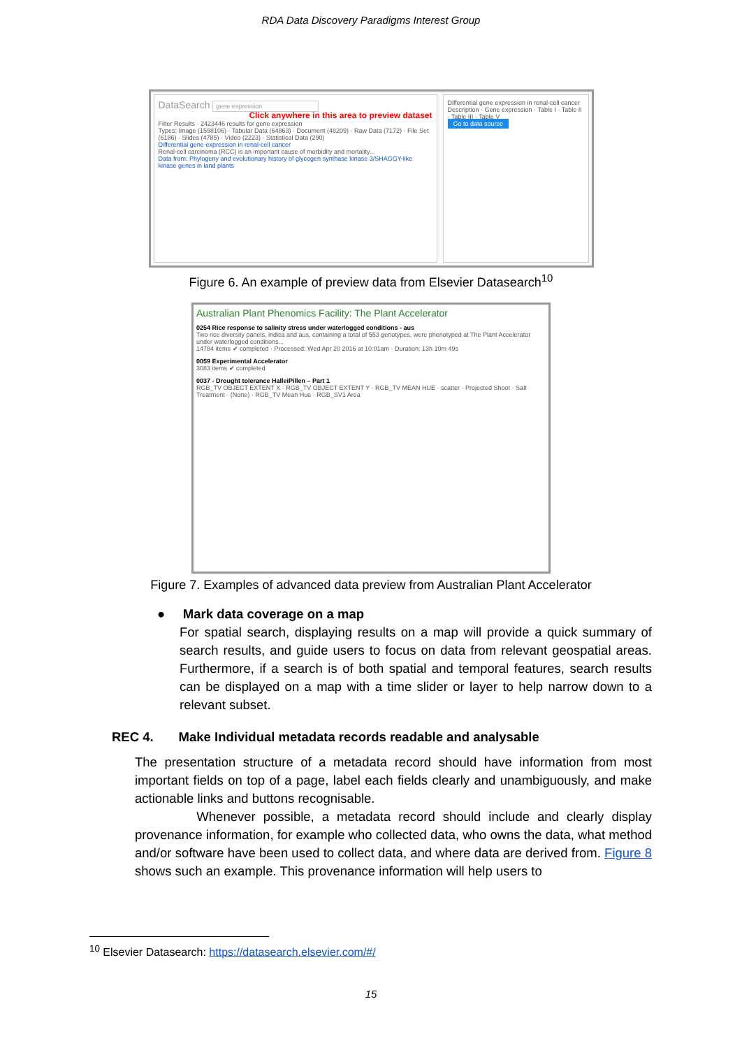RDA Data Discovery Paradigms Interest Group
DataSearch gene expression
Click anywhere in this area to preview dataset
Filter Results · 2423446 results for gene expression
Types: Image (1598106) · Tabular Data (64863) · Document (48209) · Raw Data (7172) · File Set (6186) · Slides (4785) · Video (2223) · Statistical Data (290)
Differential gene expression in renal-cell cancer
Renal-cell carcinoma (RCC) is an important cause of morbidity and mortality...
Data from: Phylogeny and evolutionary history of glycogen synthase kinase 3/SHAGGY-like kinase genes in land plants
Differential gene expression in renal-cell cancer
Description · Gene expression · Table I · Table II · Table III · Table V
Go to data source
Figure 6. An example of preview data from Elsevier Datasearch<sup>10</sup>
Australian Plant Phenomics Facility: The Plant Accelerator
0254 Rice response to salinity stress under waterlogged conditions - aus
Two rice diversity panels, indica and aus, containing a total of 553 genotypes, were phenotyped at The Plant Accelerator under waterlogged conditions...
14784 items ✔ completed · Processed: Wed Apr 20 2016 at 10:01am · Duration: 13h 10m 49s
0059 Experimental Accelerator
3083 items ✔ completed
0037 - Drought tolerance HalleiPillen – Part 1
RGB_TV OBJECT EXTENT X · RGB_TV OBJECT EXTENT Y · RGB_TV MEAN HUE · scatter · Projected Shoot · Salt Treatment · (None) · RGB_TV Mean Hue · RGB_SV1 Area
Figure 7. Examples of advanced data preview from Australian Plant Accelerator
● Mark data coverage on a map
For spatial search, displaying results on a map will provide a quick summary of search results, and guide users to focus on data from relevant geospatial areas. Furthermore, if a search is of both spatial and temporal features, search results can be displayed on a map with a time slider or layer to help narrow down to a relevant subset.
REC 4. Make Individual metadata records readable and analysable
The presentation structure of a metadata record should have information from most important fields on top of a page, label each fields clearly and unambiguously, and make actionable links and buttons recognisable.
Whenever possible, a metadata record should include and clearly display provenance information, for example who collected data, who owns the data, what method and/or software have been used to collect data, and where data are derived from. Figure 8 shows such an example. This provenance information will help users to
<sup>10</sup> Elsevier Datasearch: https://datasearch.elsevier.com/#/
15